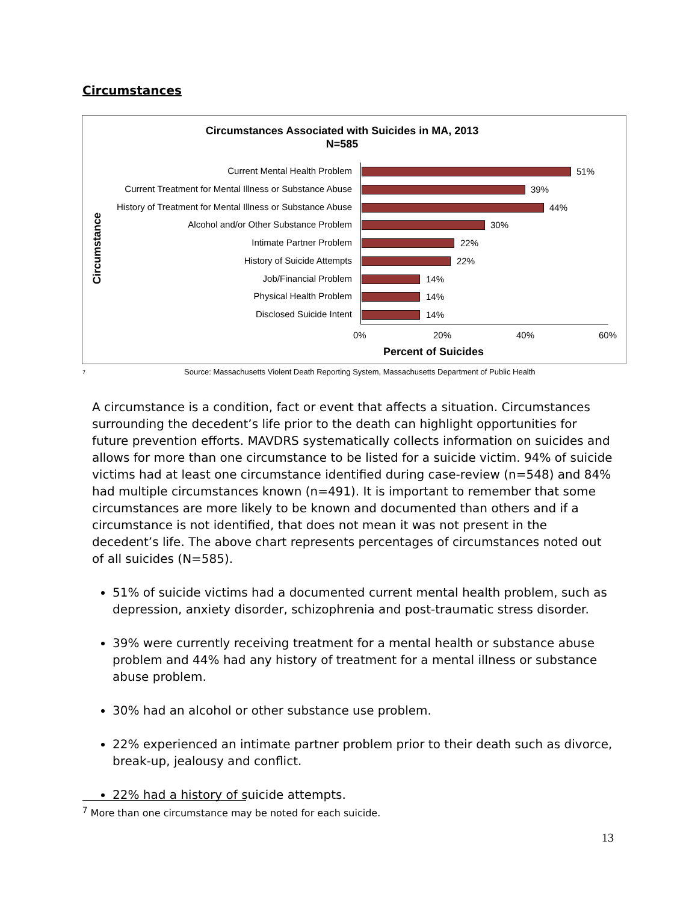Circumstances
Circumstances Associated with Suicides in MA, 2013
N=585
Circumstance
Current Mental Health Problem 51%
Current Treatment for Mental Illness or Substance Abuse 39%
History of Treatment for Mental Illness or Substance Abuse 44%
Alcohol and/or Other Substance Problem 30%
Intimate Partner Problem 22%
History of Suicide Attempts 22%
Job/Financial Problem 14%
Physical Health Problem 14%
Disclosed Suicide Intent 14%
0% 20% 40% 60%
Percent of Suicides
7
Source: Massachusetts Violent Death Reporting System, Massachusetts Department of Public Health
A circumstance is a condition, fact or event that affects a situation. Circumstances surrounding the decedent’s life prior to the death can highlight opportunities for future prevention efforts. MAVDRS systematically collects information on suicides and allows for more than one circumstance to be listed for a suicide victim. 94% of suicide victims had at least one circumstance identified during case-review (n=548) and 84% had multiple circumstances known (n=491). It is important to remember that some circumstances are more likely to be known and documented than others and if a circumstance is not identified, that does not mean it was not present in the decedent’s life. The above chart represents percentages of circumstances noted out of all suicides (N=585).
51% of suicide victims had a documented current mental health problem, such as depression, anxiety disorder, schizophrenia and post-traumatic stress disorder.
39% were currently receiving treatment for a mental health or substance abuse problem and 44% had any history of treatment for a mental illness or substance abuse problem.
30% had an alcohol or other substance use problem.
22% experienced an intimate partner problem prior to their death such as divorce, break-up, jealousy and conflict.
22% had a history of suicide attempts.
<sup>7</sup> More than one circumstance may be noted for each suicide.
13